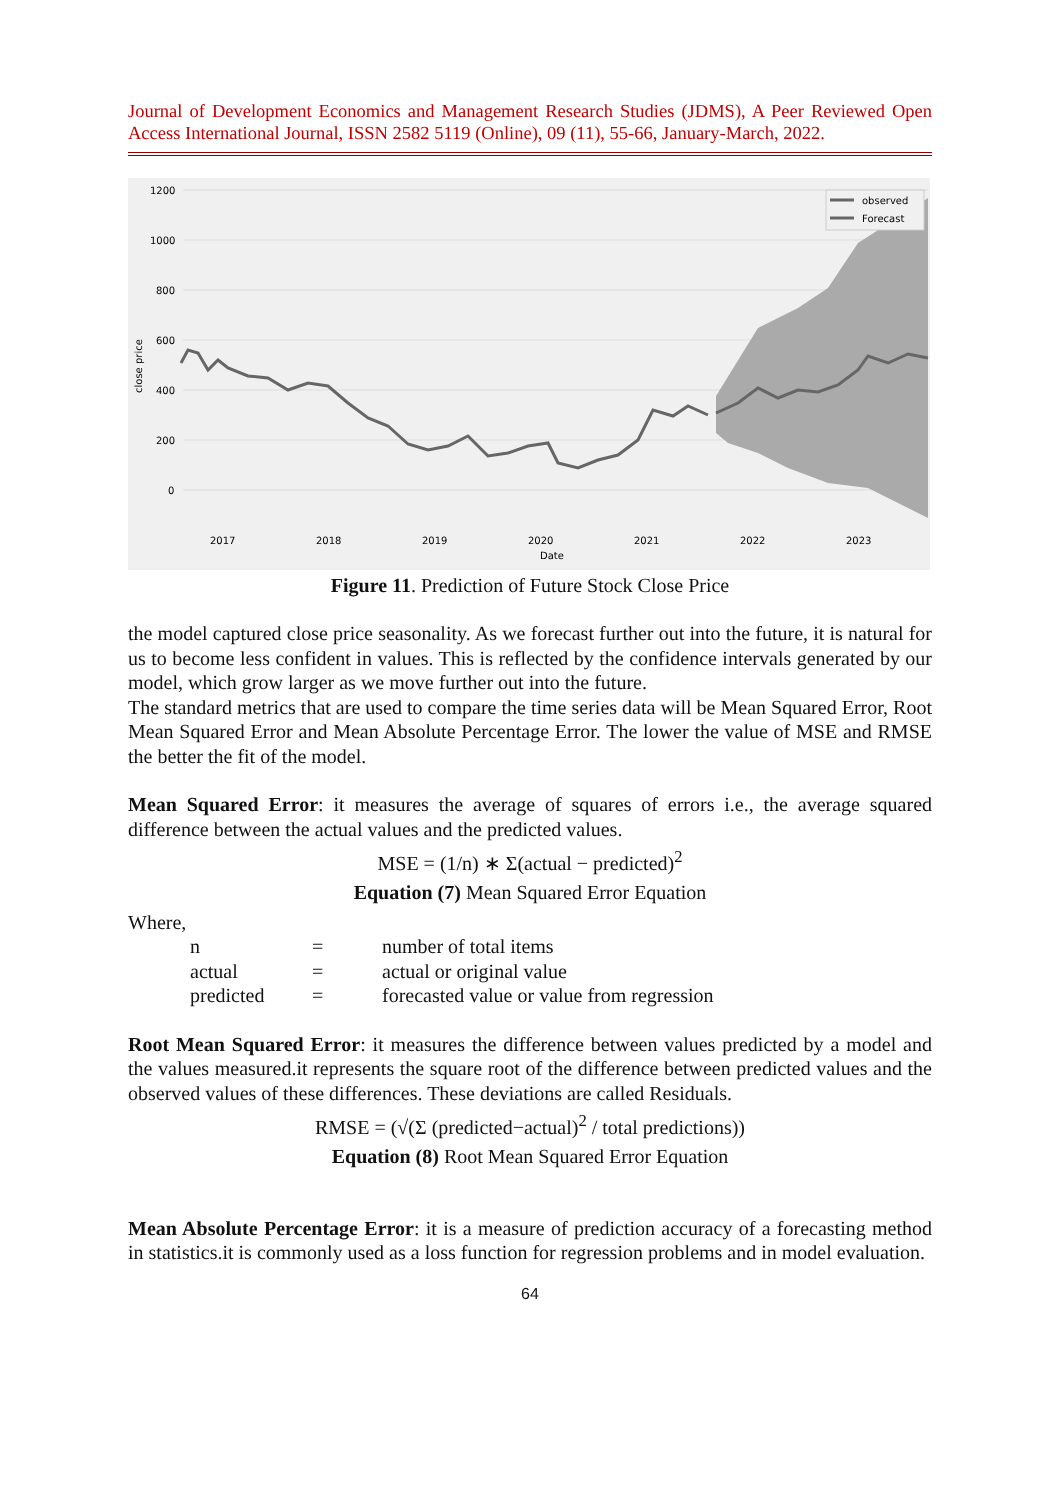Journal of Development Economics and Management Research Studies (JDMS), A Peer Reviewed Open Access International Journal, ISSN 2582 5119 (Online), 09 (11), 55-66, January-March, 2022.
1200
1000
800
600
400
200
0
close price
2017
2018
2019
2020
2021
2022
2023
Date
observed
Forecast
Figure 11. Prediction of Future Stock Close Price
the model captured close price seasonality. As we forecast further out into the future, it is natural for us to become less confident in values. This is reflected by the confidence intervals generated by our model, which grow larger as we move further out into the future.
The standard metrics that are used to compare the time series data will be Mean Squared Error, Root Mean Squared Error and Mean Absolute Percentage Error. The lower the value of MSE and RMSE the better the fit of the model.
Mean Squared Error: it measures the average of squares of errors i.e., the average squared difference between the actual values and the predicted values.
MSE = (1/n) ∗ Σ(actual − predicted)<sup>2</sup>
Equation (7) Mean Squared Error Equation
Where,
| n | = | number of total items |
| actual | = | actual or original value |
| predicted | = | forecasted value or value from regression |
Root Mean Squared Error: it measures the difference between values predicted by a model and the values measured.it represents the square root of the difference between predicted values and the observed values of these differences. These deviations are called Residuals.
RMSE = (√(Σ (predicted−actual)<sup>2</sup> / total predictions))
Equation (8) Root Mean Squared Error Equation
Mean Absolute Percentage Error: it is a measure of prediction accuracy of a forecasting method in statistics.it is commonly used as a loss function for regression problems and in model evaluation.
64